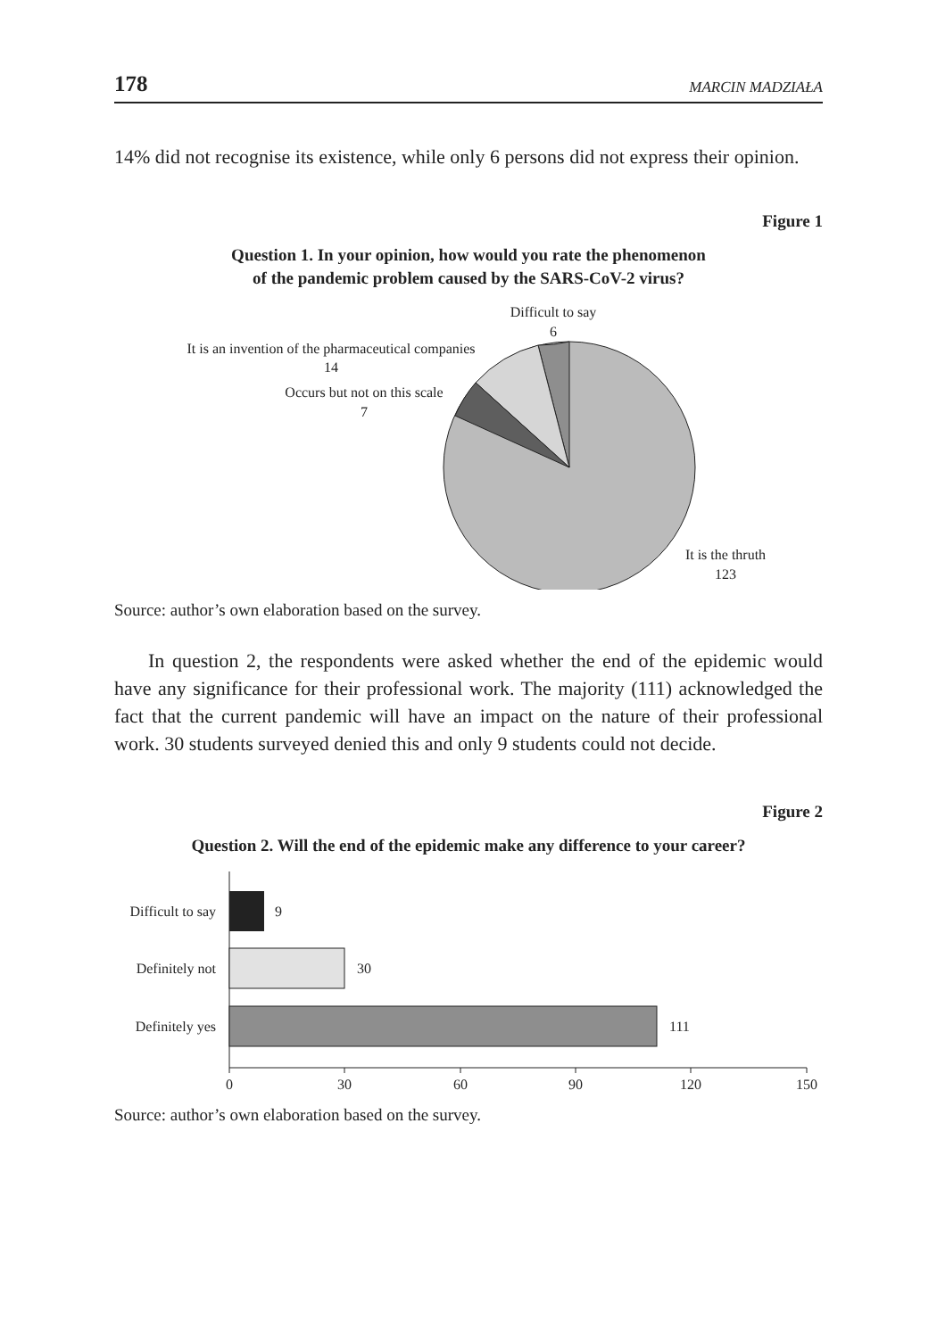178 MARCIN MADZIAŁA
14% did not recognise its existence, while only 6 persons did not express their opinion.
Figure 1
Question 1. In your opinion, how would you rate the phenomenon
of the pandemic problem caused by the SARS-CoV-2 virus?
Difficult to say
6
It is an invention of the pharmaceutical companies
14
Occurs but not on this scale
7
It is the thruth
123
Source: author’s own elaboration based on the survey.
In question 2, the respondents were asked whether the end of the epidemic would have any significance for their professional work. The majority (111) acknowledged the fact that the current pandemic will have an impact on the nature of their professional work. 30 students surveyed denied this and only 9 students could not decide.
Figure 2
Question 2. Will the end of the epidemic make any difference to your career?
Difficult to say
9
Definitely not
30
Definitely yes
111
0
30
60
90
120
150
Source: author’s own elaboration based on the survey.